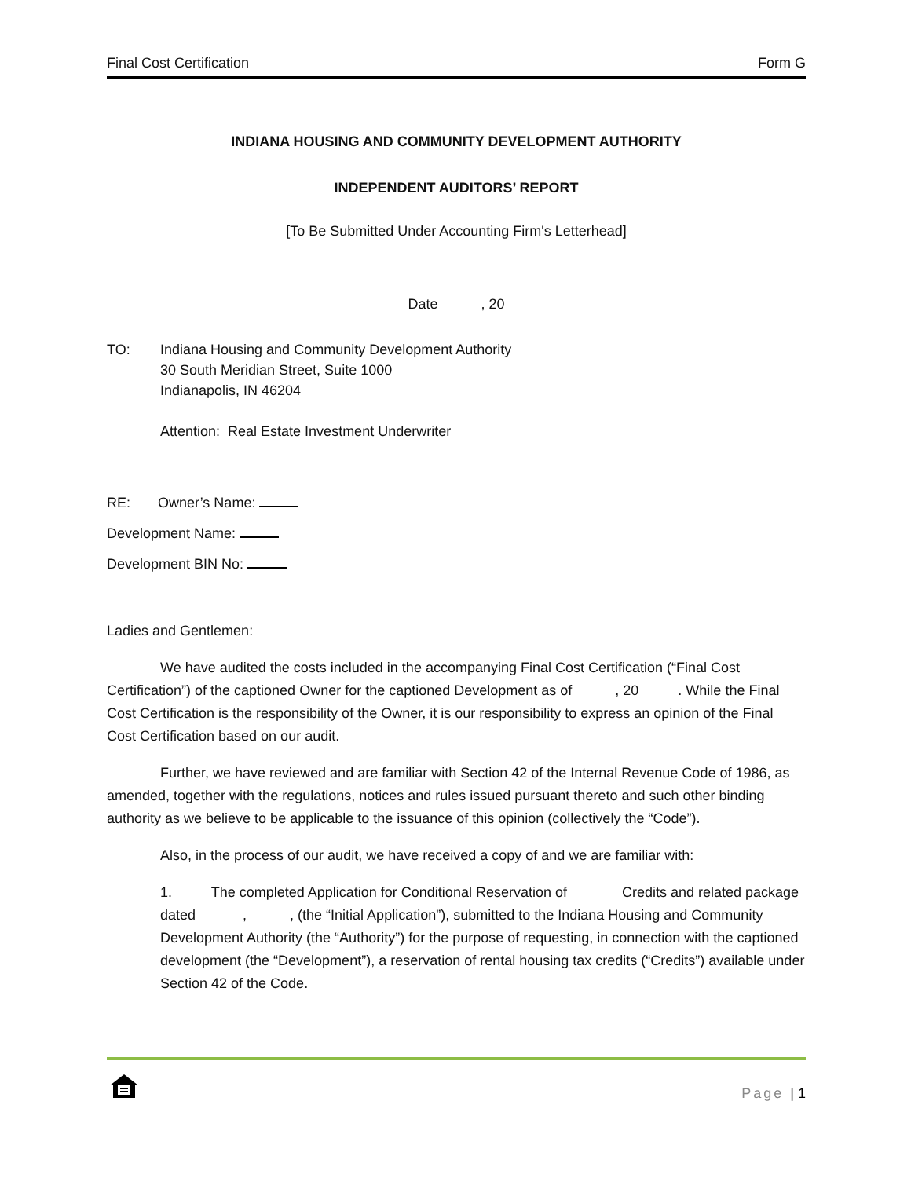Final Cost Certification Form G
INDIANA HOUSING AND COMMUNITY DEVELOPMENT AUTHORITY
INDEPENDENT AUDITORS’ REPORT
[To Be Submitted Under Accounting Firm's Letterhead]
Date , 20
TO: Indiana Housing and Community Development Authority
30 South Meridian Street, Suite 1000
Indianapolis, IN 46204
Attention: Real Estate Investment Underwriter
RE: Owner’s Name:
Development Name:
Development BIN No:
Ladies and Gentlemen:
We have audited the costs included in the accompanying Final Cost Certification (“Final Cost Certification”) of the captioned Owner for the captioned Development as of , 20 . While the Final Cost Certification is the responsibility of the Owner, it is our responsibility to express an opinion of the Final Cost Certification based on our audit.
Further, we have reviewed and are familiar with Section 42 of the Internal Revenue Code of 1986, as amended, together with the regulations, notices and rules issued pursuant thereto and such other binding authority as we believe to be applicable to the issuance of this opinion (collectively the “Code”).
Also, in the process of our audit, we have received a copy of and we are familiar with:
1. The completed Application for Conditional Reservation of Credits and related package dated , , (the “Initial Application”), submitted to the Indiana Housing and Community Development Authority (the “Authority”) for the purpose of requesting, in connection with the captioned development (the “Development”), a reservation of rental housing tax credits (“Credits”) available under Section 42 of the Code.
Page | 1